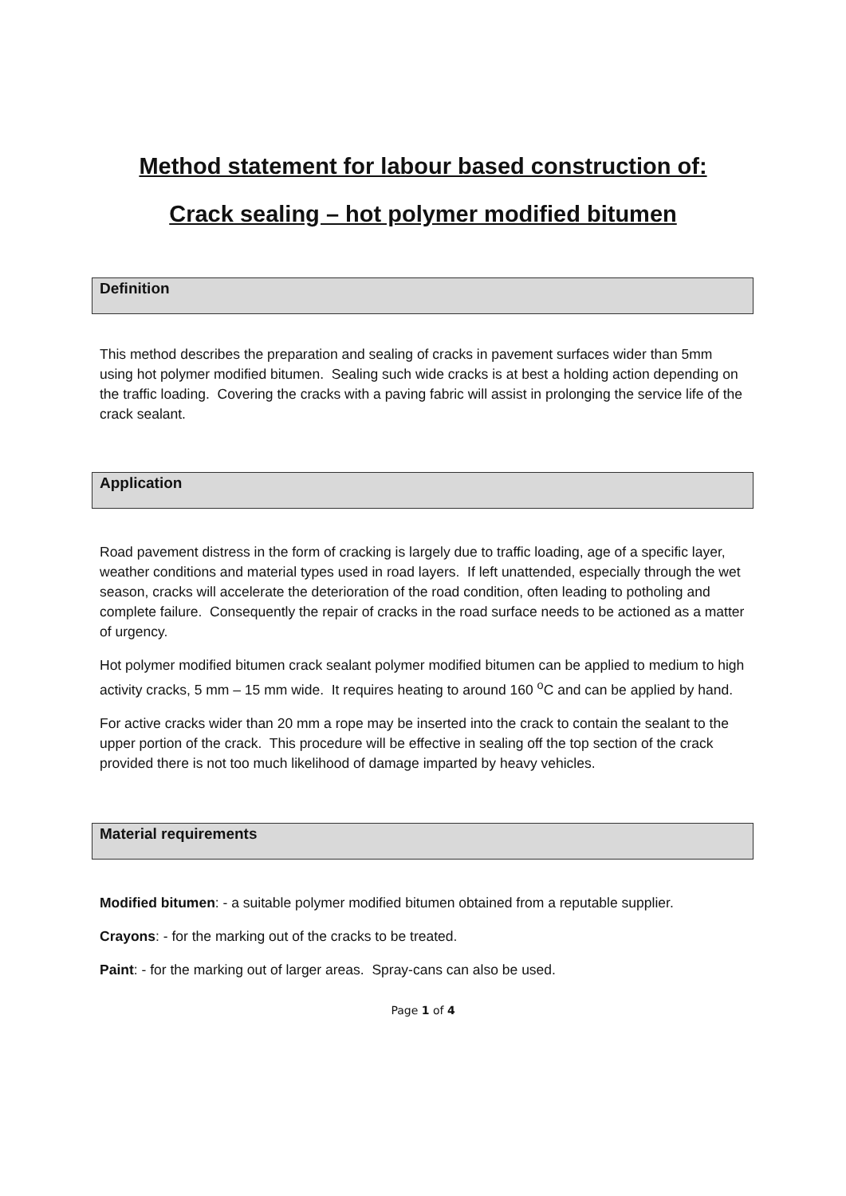Method statement for labour based construction of:
Crack sealing – hot polymer modified bitumen
Definition
This method describes the preparation and sealing of cracks in pavement surfaces wider than 5mm using hot polymer modified bitumen. Sealing such wide cracks is at best a holding action depending on the traffic loading. Covering the cracks with a paving fabric will assist in prolonging the service life of the crack sealant.
Application
Road pavement distress in the form of cracking is largely due to traffic loading, age of a specific layer, weather conditions and material types used in road layers. If left unattended, especially through the wet season, cracks will accelerate the deterioration of the road condition, often leading to potholing and complete failure. Consequently the repair of cracks in the road surface needs to be actioned as a matter of urgency.
Hot polymer modified bitumen crack sealant polymer modified bitumen can be applied to medium to high activity cracks, 5 mm – 15 mm wide. It requires heating to around 160 <sup>o</sup>C and can be applied by hand.
For active cracks wider than 20 mm a rope may be inserted into the crack to contain the sealant to the upper portion of the crack. This procedure will be effective in sealing off the top section of the crack provided there is not too much likelihood of damage imparted by heavy vehicles.
Material requirements
Modified bitumen: - a suitable polymer modified bitumen obtained from a reputable supplier.
Crayons: - for the marking out of the cracks to be treated.
Paint: - for the marking out of larger areas. Spray-cans can also be used.
Page 1 of 4